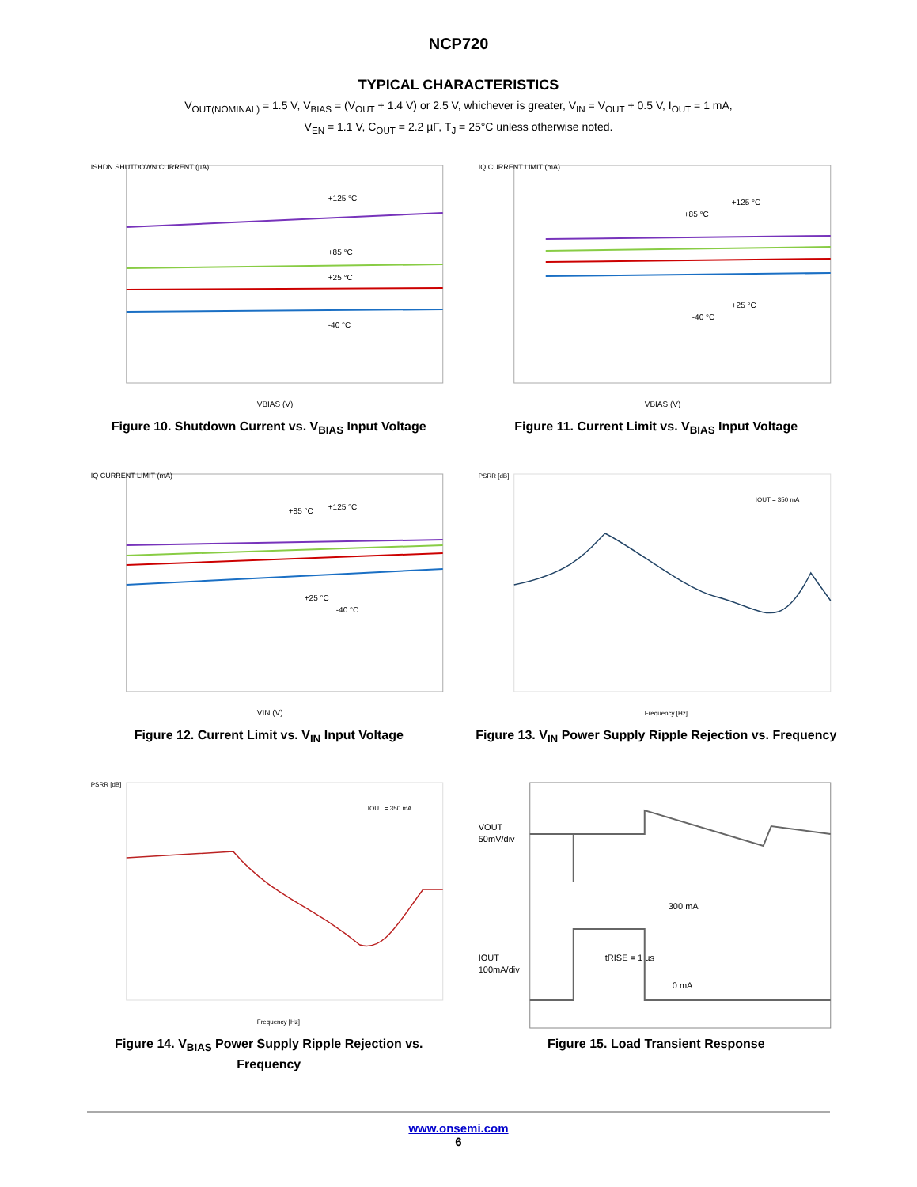NCP720
TYPICAL CHARACTERISTICS
V<sub>OUT(NOMINAL)</sub> = 1.5 V, V<sub>BIAS</sub> = (V<sub>OUT</sub> + 1.4 V) or 2.5 V, whichever is greater, V<sub>IN</sub> = V<sub>OUT</sub> + 0.5 V, I<sub>OUT</sub> = 1 mA,
V<sub>EN</sub> = 1.1 V, C<sub>OUT</sub> = 2.2 µF, T<sub>J</sub> = 25°C unless otherwise noted.
+125 °C
+85 °C
+25 °C
-40 °C
VBIAS (V)
ISHDN SHUTDOWN CURRENT (µA)
Figure 10. Shutdown Current vs. V<sub>BIAS</sub> Input Voltage
+125 °C
+85 °C
+25 °C
-40 °C
VBIAS (V)
IQ CURRENT LIMIT (mA)
Figure 11. Current Limit vs. V<sub>BIAS</sub> Input Voltage
+125 °C
+85 °C
+25 °C
-40 °C
VIN (V)
IQ CURRENT LIMIT (mA)
Figure 12. Current Limit vs. V<sub>IN</sub> Input Voltage
IOUT = 350 mA
Frequency [Hz]
PSRR [dB]
Figure 13. V<sub>IN</sub> Power Supply Ripple Rejection vs. Frequency
IOUT = 350 mA
Frequency [Hz]
PSRR [dB]
Figure 14. V<sub>BIAS</sub> Power Supply Ripple Rejection vs. Frequency
VOUT
50mV/div
IOUT
100mA/div
300 mA
tRISE = 1 µs
0 mA
Figure 15. Load Transient Response
www.onsemi.com
6